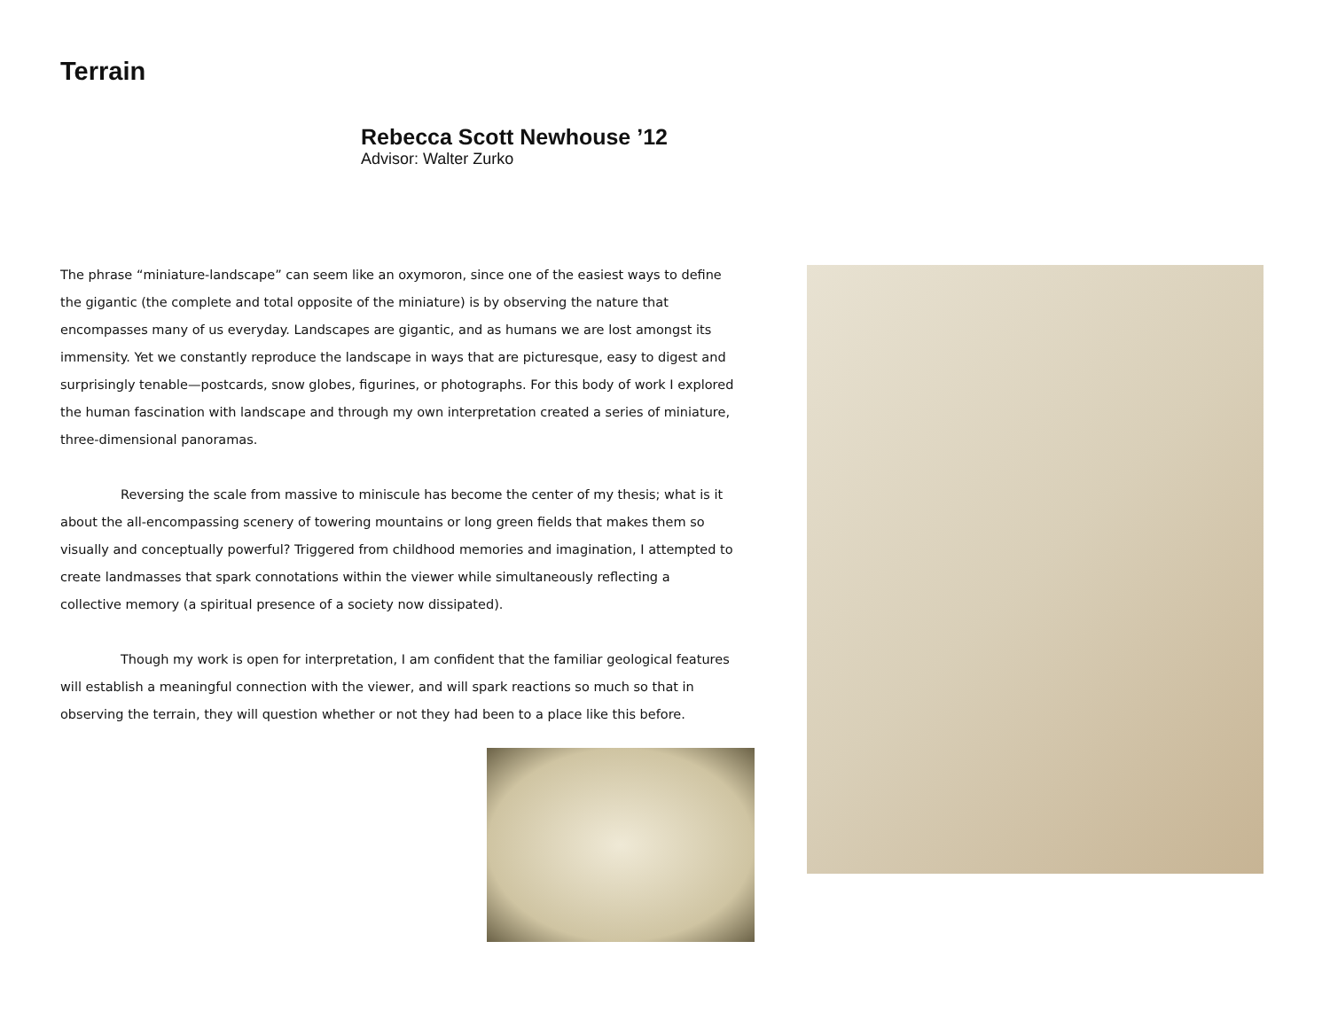Terrain
Rebecca Scott Newhouse ’12
Advisor: Walter Zurko
The phrase “miniature-landscape” can seem like an oxymoron, since one of the easiest ways to define the gigantic (the complete and total opposite of the miniature) is by observing the nature that encompasses many of us everyday. Landscapes are gigantic, and as humans we are lost amongst its immensity. Yet we constantly reproduce the landscape in ways that are picturesque, easy to digest and surprisingly tenable—postcards, snow globes, figurines, or photographs. For this body of work I explored the human fascination with landscape and through my own interpretation created a series of miniature, three-dimensional panoramas.
Reversing the scale from massive to miniscule has become the center of my thesis; what is it about the all-encompassing scenery of towering mountains or long green fields that makes them so visually and conceptually powerful? Triggered from childhood memories and imagination, I attempted to create landmasses that spark connotations within the viewer while simultaneously reflecting a collective memory (a spiritual presence of a society now dissipated).
Though my work is open for interpretation, I am confident that the familiar geological features will establish a meaningful connection with the viewer, and will spark reactions so much so that in observing the terrain, they will question whether or not they had been to a place like this before.